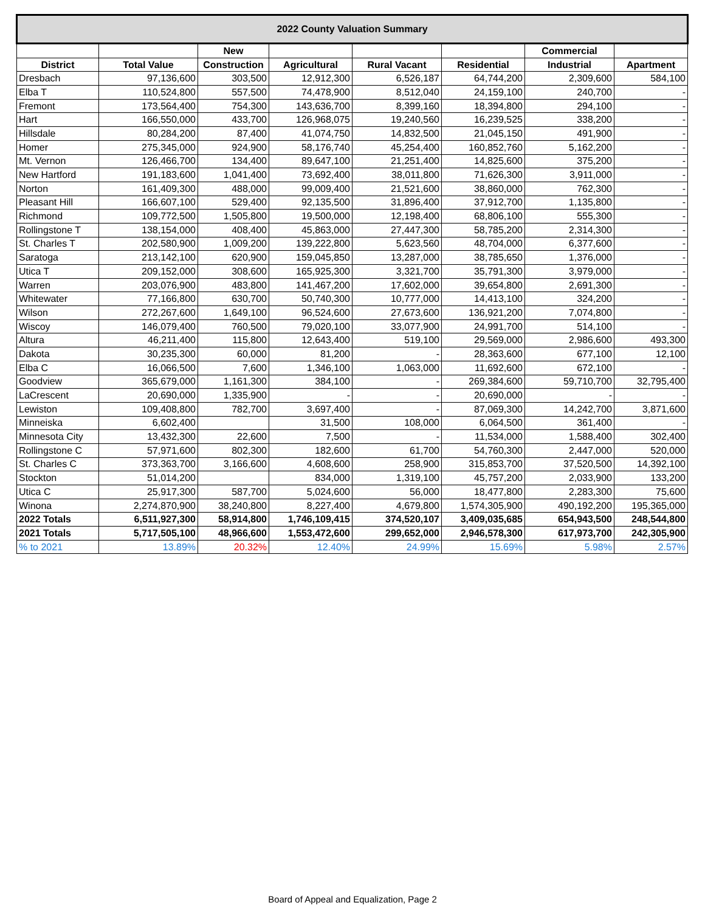| 2022 County Valuation Summary | | | | | | | |
| --- | --- | --- | --- | --- | --- | --- | --- |
| | | New | | | | Commercial | |
| District | Total Value | Construction | Agricultural | Rural Vacant | Residential | Industrial | Apartment |
| Dresbach | 97,136,600 | 303,500 | 12,912,300 | 6,526,187 | 64,744,200 | 2,309,600 | 584,100 |
| Elba T | 110,524,800 | 557,500 | 74,478,900 | 8,512,040 | 24,159,100 | 240,700 | - |
| Fremont | 173,564,400 | 754,300 | 143,636,700 | 8,399,160 | 18,394,800 | 294,100 | - |
| Hart | 166,550,000 | 433,700 | 126,968,075 | 19,240,560 | 16,239,525 | 338,200 | - |
| Hillsdale | 80,284,200 | 87,400 | 41,074,750 | 14,832,500 | 21,045,150 | 491,900 | - |
| Homer | 275,345,000 | 924,900 | 58,176,740 | 45,254,400 | 160,852,760 | 5,162,200 | - |
| Mt. Vernon | 126,466,700 | 134,400 | 89,647,100 | 21,251,400 | 14,825,600 | 375,200 | - |
| New Hartford | 191,183,600 | 1,041,400 | 73,692,400 | 38,011,800 | 71,626,300 | 3,911,000 | - |
| Norton | 161,409,300 | 488,000 | 99,009,400 | 21,521,600 | 38,860,000 | 762,300 | - |
| Pleasant Hill | 166,607,100 | 529,400 | 92,135,500 | 31,896,400 | 37,912,700 | 1,135,800 | - |
| Richmond | 109,772,500 | 1,505,800 | 19,500,000 | 12,198,400 | 68,806,100 | 555,300 | - |
| Rollingstone T | 138,154,000 | 408,400 | 45,863,000 | 27,447,300 | 58,785,200 | 2,314,300 | - |
| St. Charles T | 202,580,900 | 1,009,200 | 139,222,800 | 5,623,560 | 48,704,000 | 6,377,600 | - |
| Saratoga | 213,142,100 | 620,900 | 159,045,850 | 13,287,000 | 38,785,650 | 1,376,000 | - |
| Utica T | 209,152,000 | 308,600 | 165,925,300 | 3,321,700 | 35,791,300 | 3,979,000 | - |
| Warren | 203,076,900 | 483,800 | 141,467,200 | 17,602,000 | 39,654,800 | 2,691,300 | - |
| Whitewater | 77,166,800 | 630,700 | 50,740,300 | 10,777,000 | 14,413,100 | 324,200 | - |
| Wilson | 272,267,600 | 1,649,100 | 96,524,600 | 27,673,600 | 136,921,200 | 7,074,800 | - |
| Wiscoy | 146,079,400 | 760,500 | 79,020,100 | 33,077,900 | 24,991,700 | 514,100 | - |
| Altura | 46,211,400 | 115,800 | 12,643,400 | 519,100 | 29,569,000 | 2,986,600 | 493,300 |
| Dakota | 30,235,300 | 60,000 | 81,200 | - | 28,363,600 | 677,100 | 12,100 |
| Elba C | 16,066,500 | 7,600 | 1,346,100 | 1,063,000 | 11,692,600 | 672,100 | - |
| Goodview | 365,679,000 | 1,161,300 | 384,100 | - | 269,384,600 | 59,710,700 | 32,795,400 |
| LaCrescent | 20,690,000 | 1,335,900 | - | - | 20,690,000 | - | - |
| Lewiston | 109,408,800 | 782,700 | 3,697,400 | - | 87,069,300 | 14,242,700 | 3,871,600 |
| Minneiska | 6,602,400 | | 31,500 | 108,000 | 6,064,500 | 361,400 | - |
| Minnesota City | 13,432,300 | 22,600 | 7,500 | - | 11,534,000 | 1,588,400 | 302,400 |
| Rollingstone C | 57,971,600 | 802,300 | 182,600 | 61,700 | 54,760,300 | 2,447,000 | 520,000 |
| St. Charles C | 373,363,700 | 3,166,600 | 4,608,600 | 258,900 | 315,853,700 | 37,520,500 | 14,392,100 |
| Stockton | 51,014,200 | | 834,000 | 1,319,100 | 45,757,200 | 2,033,900 | 133,200 |
| Utica C | 25,917,300 | 587,700 | 5,024,600 | 56,000 | 18,477,800 | 2,283,300 | 75,600 |
| Winona | 2,274,870,900 | 38,240,800 | 8,227,400 | 4,679,800 | 1,574,305,900 | 490,192,200 | 195,365,000 |
| 2022 Totals | 6,511,927,300 | 58,914,800 | 1,746,109,415 | 374,520,107 | 3,409,035,685 | 654,943,500 | 248,544,800 |
| 2021 Totals | 5,717,505,100 | 48,966,600 | 1,553,472,600 | 299,652,000 | 2,946,578,300 | 617,973,700 | 242,305,900 |
| % to 2021 | 13.89% | 20.32% | 12.40% | 24.99% | 15.69% | 5.98% | 2.57% |
Board of Appeal and Equalization, Page 2